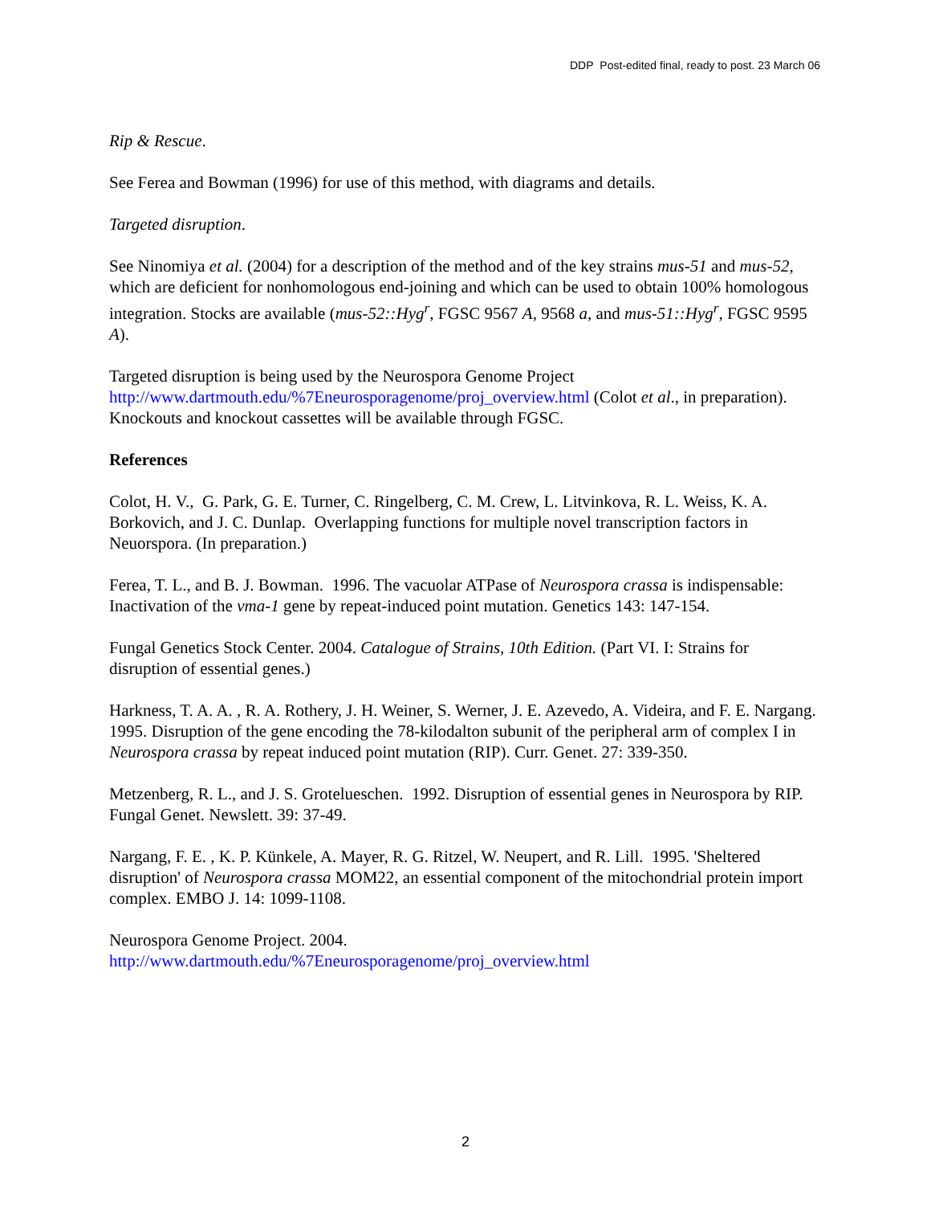DDP Post-edited final, ready to post. 23 March 06
Rip & Rescue.
See Ferea and Bowman (1996) for use of this method, with diagrams and details.
Targeted disruption.
See Ninomiya et al. (2004) for a description of the method and of the key strains mus-51 and mus-52, which are deficient for nonhomologous end-joining and which can be used to obtain 100% homologous integration. Stocks are available (mus-52::Hyg<sup>r</sup>, FGSC 9567 A, 9568 a, and mus-51::Hyg<sup>r</sup>, FGSC 9595 A).
Targeted disruption is being used by the Neurospora Genome Project http://www.dartmouth.edu/%7Eneurosporagenome/proj_overview.html (Colot et al., in preparation). Knockouts and knockout cassettes will be available through FGSC.
References
Colot, H. V., G. Park, G. E. Turner, C. Ringelberg, C. M. Crew, L. Litvinkova, R. L. Weiss, K. A. Borkovich, and J. C. Dunlap. Overlapping functions for multiple novel transcription factors in Neuorspora. (In preparation.)
Ferea, T. L., and B. J. Bowman. 1996. The vacuolar ATPase of Neurospora crassa is indispensable: Inactivation of the vma-1 gene by repeat-induced point mutation. Genetics 143: 147-154.
Fungal Genetics Stock Center. 2004. Catalogue of Strains, 10th Edition. (Part VI. I: Strains for disruption of essential genes.)
Harkness, T. A. A. , R. A. Rothery, J. H. Weiner, S. Werner, J. E. Azevedo, A. Videira, and F. E. Nargang. 1995. Disruption of the gene encoding the 78-kilodalton subunit of the peripheral arm of complex I in Neurospora crassa by repeat induced point mutation (RIP). Curr. Genet. 27: 339-350.
Metzenberg, R. L., and J. S. Grotelueschen. 1992. Disruption of essential genes in Neurospora by RIP. Fungal Genet. Newslett. 39: 37-49.
Nargang, F. E. , K. P. Künkele, A. Mayer, R. G. Ritzel, W. Neupert, and R. Lill. 1995. 'Sheltered disruption' of Neurospora crassa MOM22, an essential component of the mitochondrial protein import complex. EMBO J. 14: 1099-1108.
Neurospora Genome Project. 2004.
http://www.dartmouth.edu/%7Eneurosporagenome/proj_overview.html
2